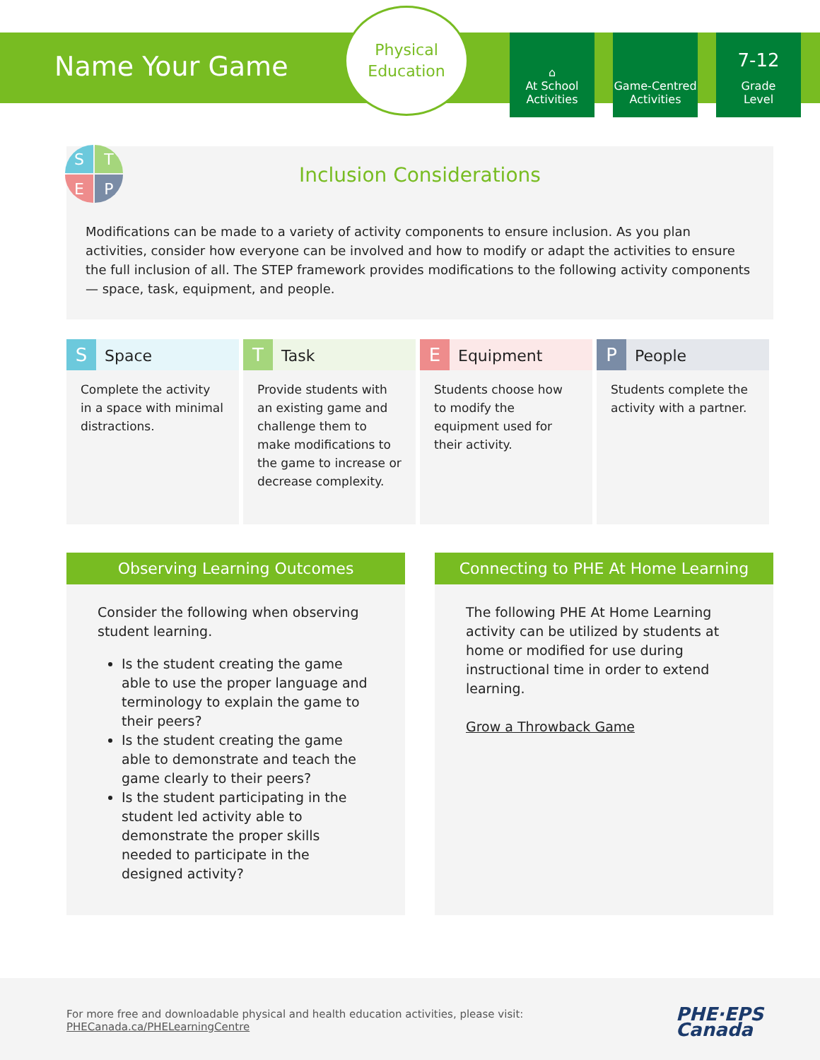Name Your Game
Physical
Education
⌂
At School
Activities
Game-Centred
Activities
7-12
Grade
Level
S
T
E
P
Inclusion Considerations
Modifications can be made to a variety of activity components to ensure inclusion. As you plan activities, consider how everyone can be involved and how to modify or adapt the activities to ensure the full inclusion of all. The STEP framework provides modifications to the following activity components — space, task, equipment, and people.
| S Space | T Task | E Equipment | P People |
| --- | --- | --- | --- |
| Complete the activity in a space with minimal distractions. | Provide students with an existing game and challenge them to make modifications to the game to increase or decrease complexity. | Students choose how to modify the equipment used for their activity. | Students complete the activity with a partner. |
Observing Learning Outcomes
Consider the following when observing student learning.
Is the student creating the game able to use the proper language and terminology to explain the game to their peers?
Is the student creating the game able to demonstrate and teach the game clearly to their peers?
Is the student participating in the student led activity able to demonstrate the proper skills needed to participate in the designed activity?
Connecting to PHE At Home Learning
The following PHE At Home Learning activity can be utilized by students at home or modified for use during instructional time in order to extend learning.
Grow a Throwback Game
For more free and downloadable physical and health education activities, please visit:
PHECanada.ca/PHELearningCentre
PHE·EPS
Canada